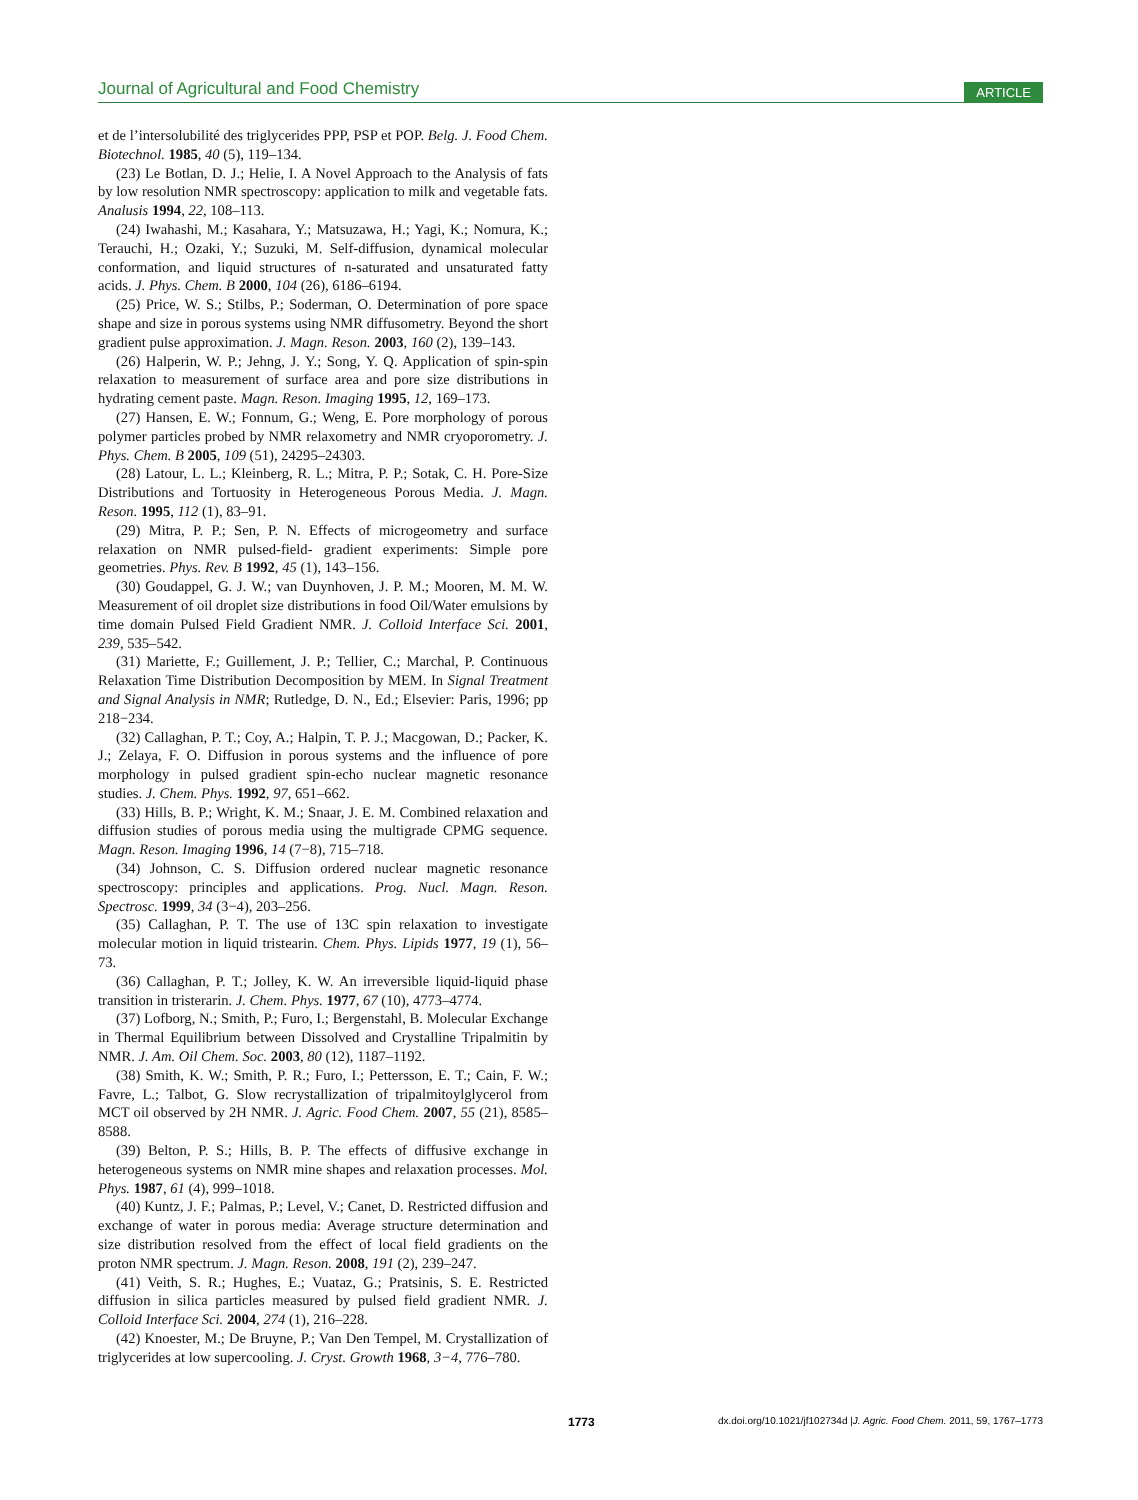Journal of Agricultural and Food Chemistry ARTICLE
et de l’intersolubilité des triglycerides PPP, PSP et POP. Belg. J. Food Chem. Biotechnol. 1985, 40 (5), 119–134.
(23) Le Botlan, D. J.; Helie, I. A Novel Approach to the Analysis of fats by low resolution NMR spectroscopy: application to milk and vegetable fats. Analusis 1994, 22, 108–113.
(24) Iwahashi, M.; Kasahara, Y.; Matsuzawa, H.; Yagi, K.; Nomura, K.; Terauchi, H.; Ozaki, Y.; Suzuki, M. Self-diffusion, dynamical molecular conformation, and liquid structures of n-saturated and unsaturated fatty acids. J. Phys. Chem. B 2000, 104 (26), 6186–6194.
(25) Price, W. S.; Stilbs, P.; Soderman, O. Determination of pore space shape and size in porous systems using NMR diffusometry. Beyond the short gradient pulse approximation. J. Magn. Reson. 2003, 160 (2), 139–143.
(26) Halperin, W. P.; Jehng, J. Y.; Song, Y. Q. Application of spin-spin relaxation to measurement of surface area and pore size distributions in hydrating cement paste. Magn. Reson. Imaging 1995, 12, 169–173.
(27) Hansen, E. W.; Fonnum, G.; Weng, E. Pore morphology of porous polymer particles probed by NMR relaxometry and NMR cryoporometry. J. Phys. Chem. B 2005, 109 (51), 24295–24303.
(28) Latour, L. L.; Kleinberg, R. L.; Mitra, P. P.; Sotak, C. H. Pore-Size Distributions and Tortuosity in Heterogeneous Porous Media. J. Magn. Reson. 1995, 112 (1), 83–91.
(29) Mitra, P. P.; Sen, P. N. Effects of microgeometry and surface relaxation on NMR pulsed-field- gradient experiments: Simple pore geometries. Phys. Rev. B 1992, 45 (1), 143–156.
(30) Goudappel, G. J. W.; van Duynhoven, J. P. M.; Mooren, M. M. W. Measurement of oil droplet size distributions in food Oil/Water emulsions by time domain Pulsed Field Gradient NMR. J. Colloid Interface Sci. 2001, 239, 535–542.
(31) Mariette, F.; Guillement, J. P.; Tellier, C.; Marchal, P. Continuous Relaxation Time Distribution Decomposition by MEM. In Signal Treatment and Signal Analysis in NMR; Rutledge, D. N., Ed.; Elsevier: Paris, 1996; pp 218−234.
(32) Callaghan, P. T.; Coy, A.; Halpin, T. P. J.; Macgowan, D.; Packer, K. J.; Zelaya, F. O. Diffusion in porous systems and the influence of pore morphology in pulsed gradient spin-echo nuclear magnetic resonance studies. J. Chem. Phys. 1992, 97, 651–662.
(33) Hills, B. P.; Wright, K. M.; Snaar, J. E. M. Combined relaxation and diffusion studies of porous media using the multigrade CPMG sequence. Magn. Reson. Imaging 1996, 14 (7−8), 715–718.
(34) Johnson, C. S. Diffusion ordered nuclear magnetic resonance spectroscopy: principles and applications. Prog. Nucl. Magn. Reson. Spectrosc. 1999, 34 (3−4), 203–256.
(35) Callaghan, P. T. The use of 13C spin relaxation to investigate molecular motion in liquid tristearin. Chem. Phys. Lipids 1977, 19 (1), 56–73.
(36) Callaghan, P. T.; Jolley, K. W. An irreversible liquid-liquid phase transition in tristerarin. J. Chem. Phys. 1977, 67 (10), 4773–4774.
(37) Lofborg, N.; Smith, P.; Furo, I.; Bergenstahl, B. Molecular Exchange in Thermal Equilibrium between Dissolved and Crystalline Tripalmitin by NMR. J. Am. Oil Chem. Soc. 2003, 80 (12), 1187–1192.
(38) Smith, K. W.; Smith, P. R.; Furo, I.; Pettersson, E. T.; Cain, F. W.; Favre, L.; Talbot, G. Slow recrystallization of tripalmitoylglycerol from MCT oil observed by 2H NMR. J. Agric. Food Chem. 2007, 55 (21), 8585–8588.
(39) Belton, P. S.; Hills, B. P. The effects of diffusive exchange in heterogeneous systems on NMR mine shapes and relaxation processes. Mol. Phys. 1987, 61 (4), 999–1018.
(40) Kuntz, J. F.; Palmas, P.; Level, V.; Canet, D. Restricted diffusion and exchange of water in porous media: Average structure determination and size distribution resolved from the effect of local field gradients on the proton NMR spectrum. J. Magn. Reson. 2008, 191 (2), 239–247.
(41) Veith, S. R.; Hughes, E.; Vuataz, G.; Pratsinis, S. E. Restricted diffusion in silica particles measured by pulsed field gradient NMR. J. Colloid Interface Sci. 2004, 274 (1), 216–228.
(42) Knoester, M.; De Bruyne, P.; Van Den Tempel, M. Crystallization of triglycerides at low supercooling. J. Cryst. Growth 1968, 3−4, 776–780.
1773 dx.doi.org/10.1021/jf102734d |J. Agric. Food Chem. 2011, 59, 1767–1773